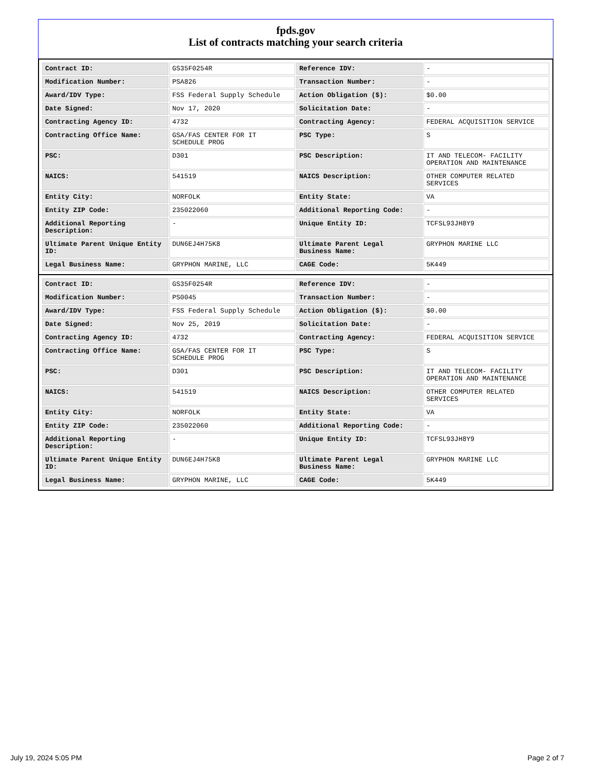fpds.gov
List of contracts matching your search criteria
| Contract ID: | GS35F0254R | Reference IDV: | - |
| Modification Number: | PSA826 | Transaction Number: | - |
| Award/IDV Type: | FSS Federal Supply Schedule | Action Obligation ($): | $0.00 |
| Date Signed: | Nov 17, 2020 | Solicitation Date: | - |
| Contracting Agency ID: | 4732 | Contracting Agency: | FEDERAL ACQUISITION SERVICE |
| Contracting Office Name: | GSA/FAS CENTER FOR IT SCHEDULE PROG | PSC Type: | S |
| PSC: | D301 | PSC Description: | IT AND TELECOM- FACILITY OPERATION AND MAINTENANCE |
| NAICS: | 541519 | NAICS Description: | OTHER COMPUTER RELATED SERVICES |
| Entity City: | NORFOLK | Entity State: | VA |
| Entity ZIP Code: | 235022060 | Additional Reporting Code: | - |
| Additional Reporting Description: | - | Unique Entity ID: | TCFSL93JH8Y9 |
| Ultimate Parent Unique Entity ID: | DUN6EJ4H75K8 | Ultimate Parent Legal Business Name: | GRYPHON MARINE LLC |
| Legal Business Name: | GRYPHON MARINE, LLC | CAGE Code: | 5K449 |
| Contract ID: | GS35F0254R | Reference IDV: | - |
| Modification Number: | PS0045 | Transaction Number: | - |
| Award/IDV Type: | FSS Federal Supply Schedule | Action Obligation ($): | $0.00 |
| Date Signed: | Nov 25, 2019 | Solicitation Date: | - |
| Contracting Agency ID: | 4732 | Contracting Agency: | FEDERAL ACQUISITION SERVICE |
| Contracting Office Name: | GSA/FAS CENTER FOR IT SCHEDULE PROG | PSC Type: | S |
| PSC: | D301 | PSC Description: | IT AND TELECOM- FACILITY OPERATION AND MAINTENANCE |
| NAICS: | 541519 | NAICS Description: | OTHER COMPUTER RELATED SERVICES |
| Entity City: | NORFOLK | Entity State: | VA |
| Entity ZIP Code: | 235022060 | Additional Reporting Code: | - |
| Additional Reporting Description: | - | Unique Entity ID: | TCFSL93JH8Y9 |
| Ultimate Parent Unique Entity ID: | DUN6EJ4H75K8 | Ultimate Parent Legal Business Name: | GRYPHON MARINE LLC |
| Legal Business Name: | GRYPHON MARINE, LLC | CAGE Code: | 5K449 |
July 19, 2024 5:05 PM Page 2 of 7